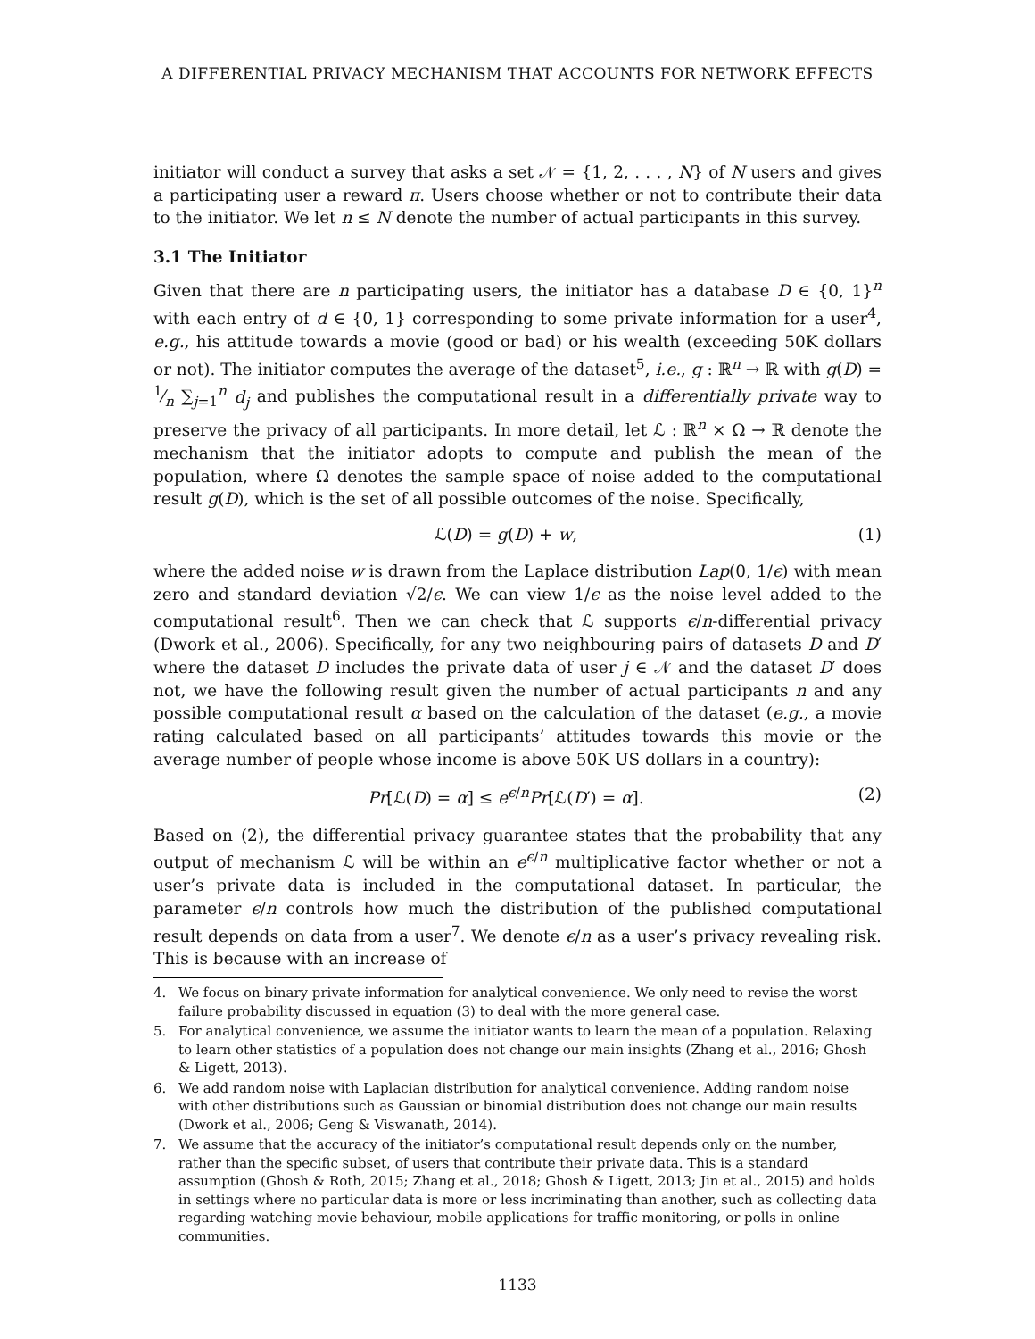A DIFFERENTIAL PRIVACY MECHANISM THAT ACCOUNTS FOR NETWORK EFFECTS
initiator will conduct a survey that asks a set 𝒩 = {1, 2, . . . , N} of N users and gives a participating user a reward π. Users choose whether or not to contribute their data to the initiator. We let n ≤ N denote the number of actual participants in this survey.
3.1 The Initiator
Given that there are n participating users, the initiator has a database D ∈ {0, 1}<sup>n</sup> with each entry of d ∈ {0, 1} corresponding to some private information for a user<sup>4</sup>, e.g., his attitude towards a movie (good or bad) or his wealth (exceeding 50K dollars or not). The initiator computes the average of the dataset<sup>5</sup>, i.e., g : ℝ<sup>n</sup> → ℝ with g(D) = 1⁄n ∑<sub>j=1</sub><sup>n</sup> d<sub>j</sub> and publishes the computational result in a differentially private way to preserve the privacy of all participants. In more detail, let ℒ : ℝ<sup>n</sup> × Ω → ℝ denote the mechanism that the initiator adopts to compute and publish the mean of the population, where Ω denotes the sample space of noise added to the computational result g(D), which is the set of all possible outcomes of the noise. Specifically,
ℒ(D) = g(D) + w, (1)
where the added noise w is drawn from the Laplace distribution Lap(0, 1/ϵ) with mean zero and standard deviation √2/ϵ. We can view 1/ϵ as the noise level added to the computational result<sup>6</sup>. Then we can check that ℒ supports ϵ/n-differential privacy (Dwork et al., 2006). Specifically, for any two neighbouring pairs of datasets D and D′ where the dataset D includes the private data of user j ∈ 𝒩 and the dataset D′ does not, we have the following result given the number of actual participants n and any possible computational result α based on the calculation of the dataset (e.g., a movie rating calculated based on all participants’ attitudes towards this movie or the average number of people whose income is above 50K US dollars in a country):
Pr[ℒ(D) = α] ≤ e<sup>ϵ/n</sup>Pr[ℒ(D′) = α]. (2)
Based on (2), the differential privacy guarantee states that the probability that any output of mechanism ℒ will be within an e<sup>ϵ/n</sup> multiplicative factor whether or not a user’s private data is included in the computational dataset. In particular, the parameter ϵ/n controls how much the distribution of the published computational result depends on data from a user<sup>7</sup>. We denote ϵ/n as a user’s privacy revealing risk. This is because with an increase of
4. We focus on binary private information for analytical convenience. We only need to revise the worst failure probability discussed in equation (3) to deal with the more general case.
5. For analytical convenience, we assume the initiator wants to learn the mean of a population. Relaxing to learn other statistics of a population does not change our main insights (Zhang et al., 2016; Ghosh & Ligett, 2013).
6. We add random noise with Laplacian distribution for analytical convenience. Adding random noise with other distributions such as Gaussian or binomial distribution does not change our main results (Dwork et al., 2006; Geng & Viswanath, 2014).
7. We assume that the accuracy of the initiator’s computational result depends only on the number, rather than the specific subset, of users that contribute their private data. This is a standard assumption (Ghosh & Roth, 2015; Zhang et al., 2018; Ghosh & Ligett, 2013; Jin et al., 2015) and holds in settings where no particular data is more or less incriminating than another, such as collecting data regarding watching movie behaviour, mobile applications for traffic monitoring, or polls in online communities.
1133